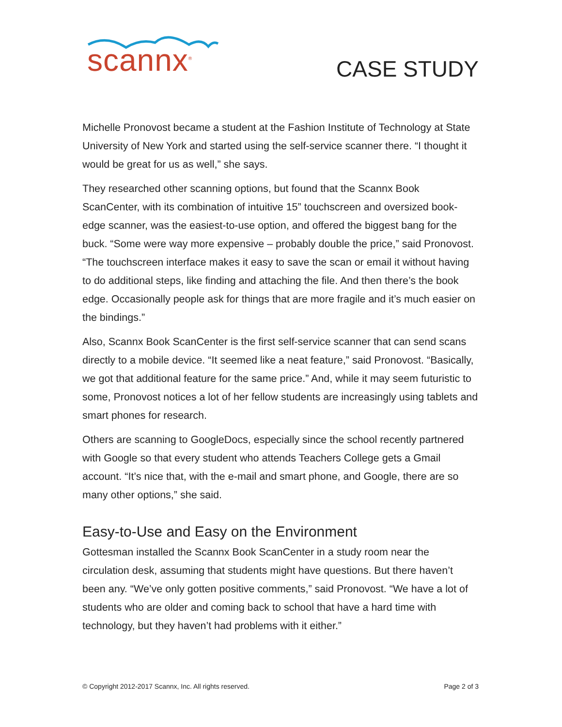scannx<sup>®</sup>
CASE STUDY
Michelle Pronovost became a student at the Fashion Institute of Technology at State University of New York and started using the self-service scanner there. “I thought it would be great for us as well,” she says.
They researched other scanning options, but found that the Scannx Book ScanCenter, with its combination of intuitive 15” touchscreen and oversized book-edge scanner, was the easiest-to-use option, and offered the biggest bang for the buck. “Some were way more expensive – probably double the price,” said Pronovost. “The touchscreen interface makes it easy to save the scan or email it without having to do additional steps, like finding and attaching the file. And then there’s the book edge. Occasionally people ask for things that are more fragile and it’s much easier on the bindings.”
Also, Scannx Book ScanCenter is the first self-service scanner that can send scans directly to a mobile device. “It seemed like a neat feature,” said Pronovost. “Basically, we got that additional feature for the same price.” And, while it may seem futuristic to some, Pronovost notices a lot of her fellow students are increasingly using tablets and smart phones for research.
Others are scanning to GoogleDocs, especially since the school recently partnered with Google so that every student who attends Teachers College gets a Gmail account. “It’s nice that, with the e-mail and smart phone, and Google, there are so many other options,” she said.
Easy-to-Use and Easy on the Environment
Gottesman installed the Scannx Book ScanCenter in a study room near the circulation desk, assuming that students might have questions. But there haven’t been any. “We’ve only gotten positive comments,” said Pronovost. “We have a lot of students who are older and coming back to school that have a hard time with technology, but they haven’t had problems with it either.”
© Copyright 2012-2017 Scannx, Inc. All rights reserved. Page 2 of 3